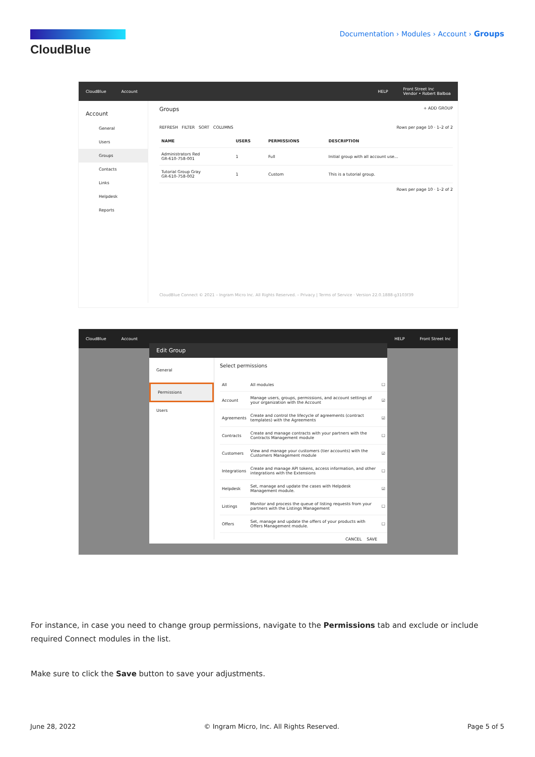CloudBlue
Documentation › Modules › Account › Groups
CloudBlue Account HELP Front Street Inc
Vendor • Robert Balboa
Account
General
Users
Groups
Contacts
Links
Helpdesk
Reports
Groups + ADD GROUP
REFRESH FILTER SORT COLUMNS Rows per page 10 · 1–2 of 2
| NAME | USERS | PERMISSIONS | DESCRIPTION |
| --- | --- | --- | --- |
| Administrators Red GR-610-758-001 | 1 | Full | Initial group with all account use... |
| Tutorial Group Gray GR-610-758-002 | 1 | Custom | This is a tutorial group. |
Rows per page 10 · 1–2 of 2
CloudBlue Connect © 2021 – Ingram Micro Inc. All Rights Reserved. – Privacy | Terms of Service · Version 22.0.1888-g3103f39
CloudBlue Account HELP Front Street Inc
Edit Group
General
Permissions
Users
Select permissions
| All | All modules | ☐ |
| Account | Manage users, groups, permissions, and account settings of your organization with the Account | ☑ |
| Agreements | Create and control the lifecycle of agreements (contract templates) with the Agreements | ☑ |
| Contracts | Create and manage contracts with your partners with the Contracts Management module | ☐ |
| Customers | View and manage your customers (tier accounts) with the Customers Management module | ☑ |
| Integrations | Create and manage API tokens, access information, and other integrations with the Extensions | ☐ |
| Helpdesk | Set, manage and update the cases with Helpdesk Management module. | ☑ |
| Listings | Monitor and process the queue of listing requests from your partners with the Listings Management | ☐ |
| Offers | Set, manage and update the offers of your products with Offers Management module. | ☐ |
CANCEL SAVE
For instance, in case you need to change group permissions, navigate to the Permissions tab and exclude or include required Connect modules in the list.
Make sure to click the Save button to save your adjustments.
June 28, 2022 © Ingram Micro, Inc. All Rights Reserved. Page 5 of 5